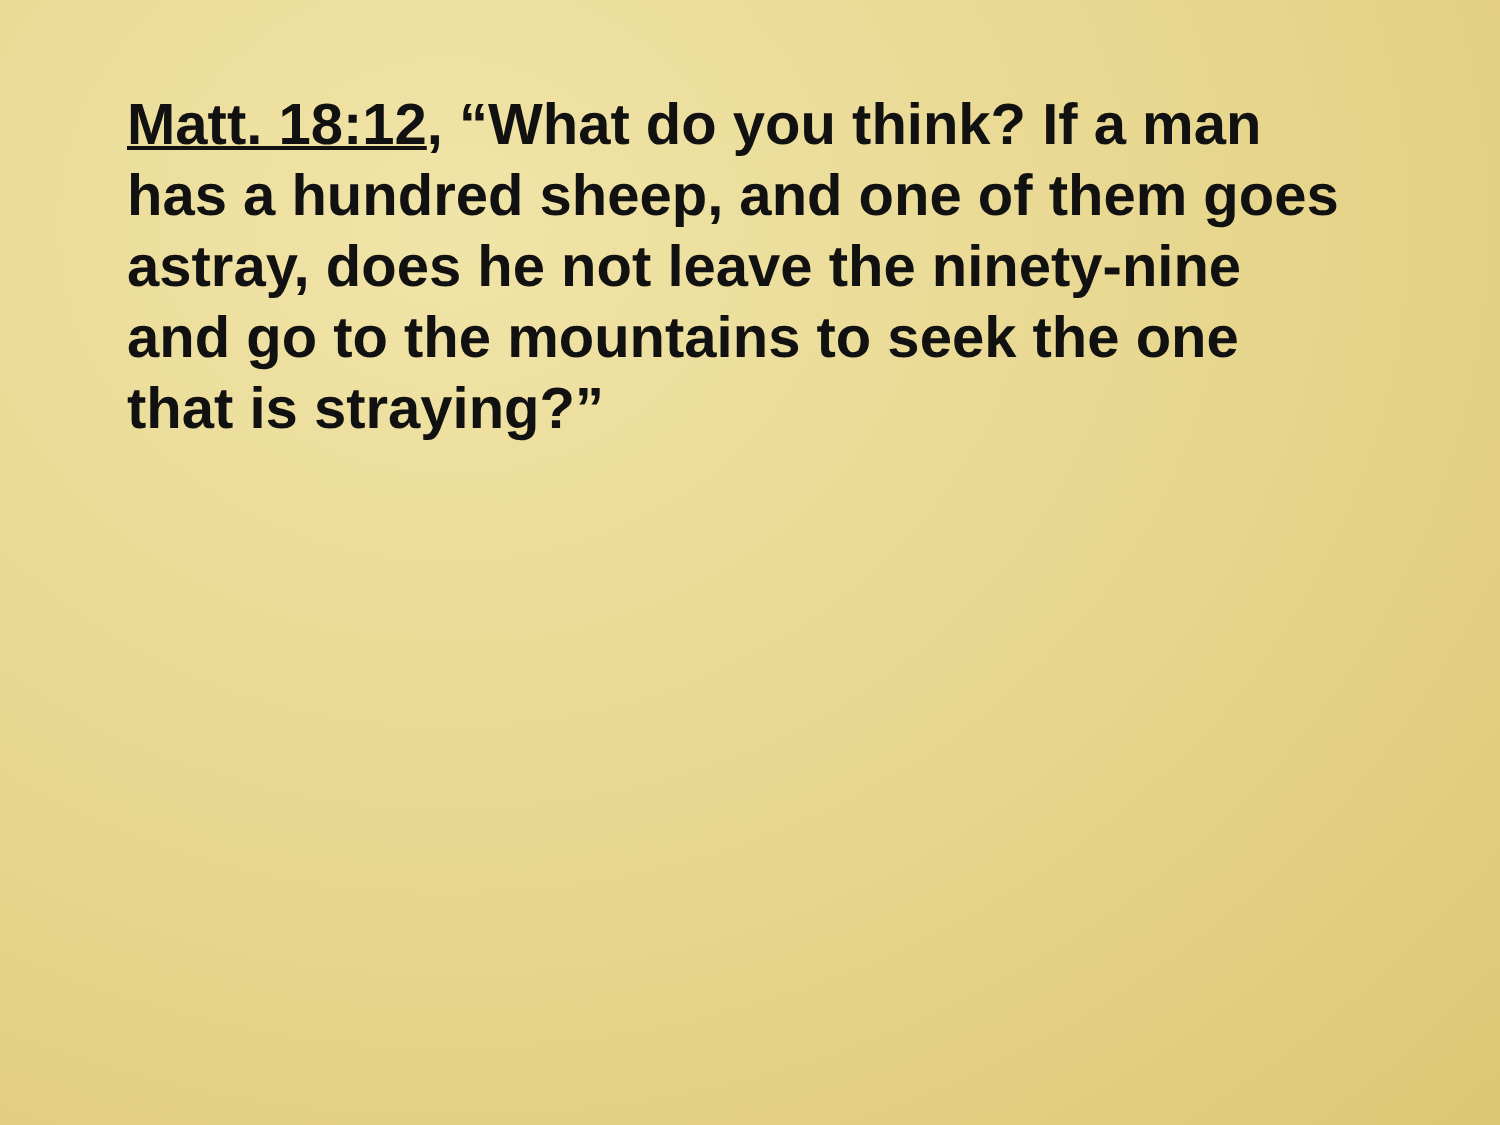Matt. 18:12, “What do you think? If a man has a hundred sheep, and one of them goes astray, does he not leave the ninety-nine and go to the mountains to seek the one that is straying?”